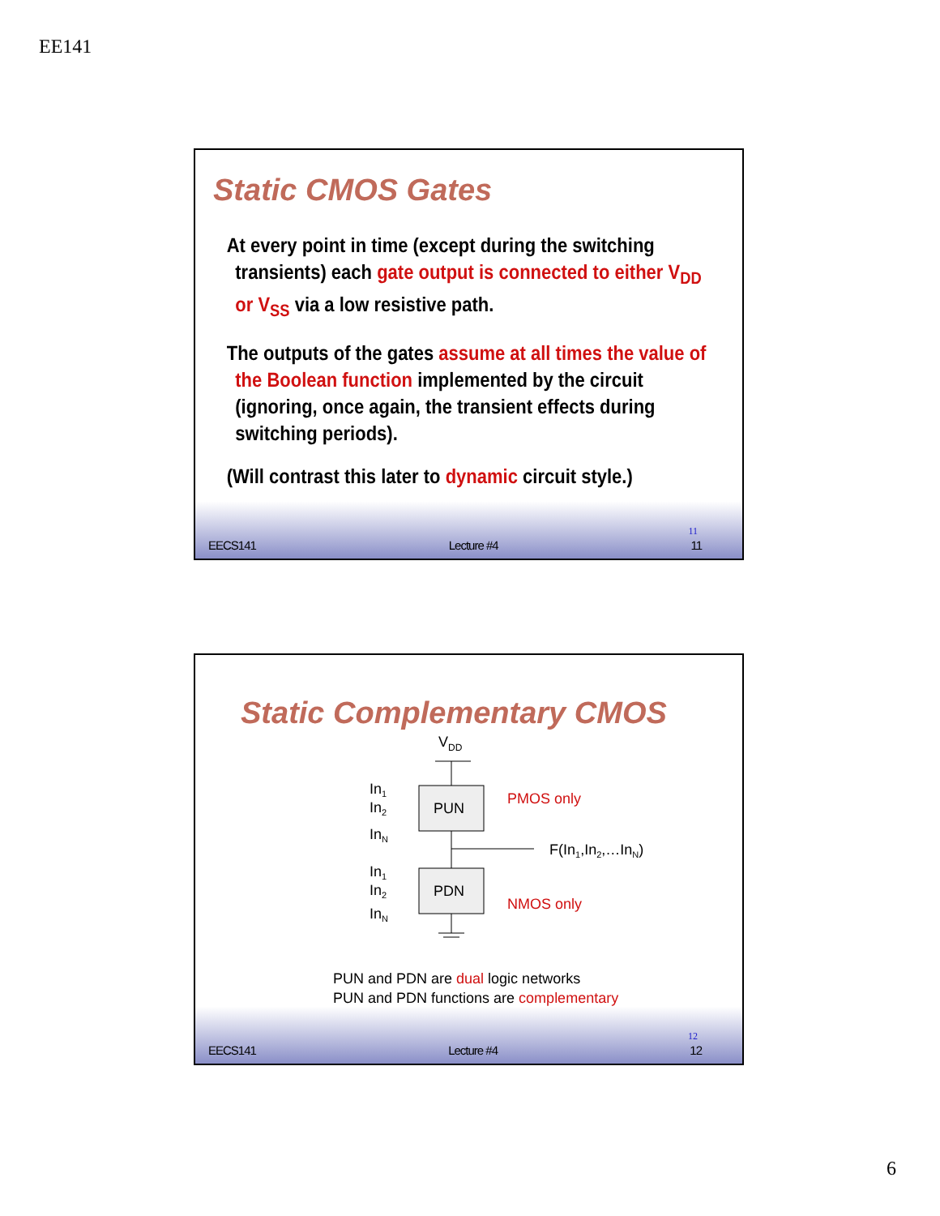EE141
Static CMOS Gates
At every point in time (except during the switching transients) each gate output is connected to either V<sub>DD</sub> or V<sub>SS</sub> via a low resistive path.
The outputs of the gates assume at all times the value of the Boolean function implemented by the circuit (ignoring, once again, the transient effects during switching periods).
(Will contrast this later to dynamic circuit style.)
11
EECS141 Lecture #4 11
Static Complementary CMOS
VDD
PUN
PDN
In1
In2
InN
In1
In2
InN
PMOS only
NMOS only
F(In1,In2,…InN)
PUN and PDN are dual logic networks
PUN and PDN functions are complementary
12
EECS141 Lecture #4 12
6